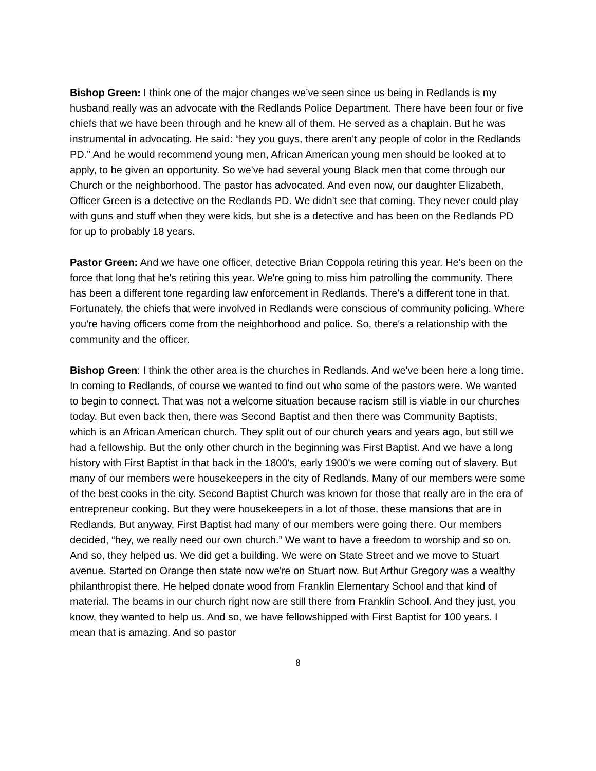Bishop Green: I think one of the major changes we’ve seen since us being in Redlands is my husband really was an advocate with the Redlands Police Department. There have been four or five chiefs that we have been through and he knew all of them. He served as a chaplain. But he was instrumental in advocating. He said: “hey you guys, there aren't any people of color in the Redlands PD.” And he would recommend young men, African American young men should be looked at to apply, to be given an opportunity. So we've had several young Black men that come through our Church or the neighborhood. The pastor has advocated. And even now, our daughter Elizabeth, Officer Green is a detective on the Redlands PD. We didn't see that coming. They never could play with guns and stuff when they were kids, but she is a detective and has been on the Redlands PD for up to probably 18 years.
Pastor Green: And we have one officer, detective Brian Coppola retiring this year. He's been on the force that long that he's retiring this year. We're going to miss him patrolling the community. There has been a different tone regarding law enforcement in Redlands. There's a different tone in that. Fortunately, the chiefs that were involved in Redlands were conscious of community policing. Where you're having officers come from the neighborhood and police. So, there's a relationship with the community and the officer.
Bishop Green: I think the other area is the churches in Redlands. And we've been here a long time. In coming to Redlands, of course we wanted to find out who some of the pastors were. We wanted to begin to connect. That was not a welcome situation because racism still is viable in our churches today. But even back then, there was Second Baptist and then there was Community Baptists, which is an African American church. They split out of our church years and years ago, but still we had a fellowship. But the only other church in the beginning was First Baptist. And we have a long history with First Baptist in that back in the 1800's, early 1900's we were coming out of slavery. But many of our members were housekeepers in the city of Redlands. Many of our members were some of the best cooks in the city. Second Baptist Church was known for those that really are in the era of entrepreneur cooking. But they were housekeepers in a lot of those, these mansions that are in Redlands. But anyway, First Baptist had many of our members were going there. Our members decided, “hey, we really need our own church.” We want to have a freedom to worship and so on. And so, they helped us. We did get a building. We were on State Street and we move to Stuart avenue. Started on Orange then state now we're on Stuart now. But Arthur Gregory was a wealthy philanthropist there. He helped donate wood from Franklin Elementary School and that kind of material. The beams in our church right now are still there from Franklin School. And they just, you know, they wanted to help us. And so, we have fellowshipped with First Baptist for 100 years. I mean that is amazing. And so pastor
8